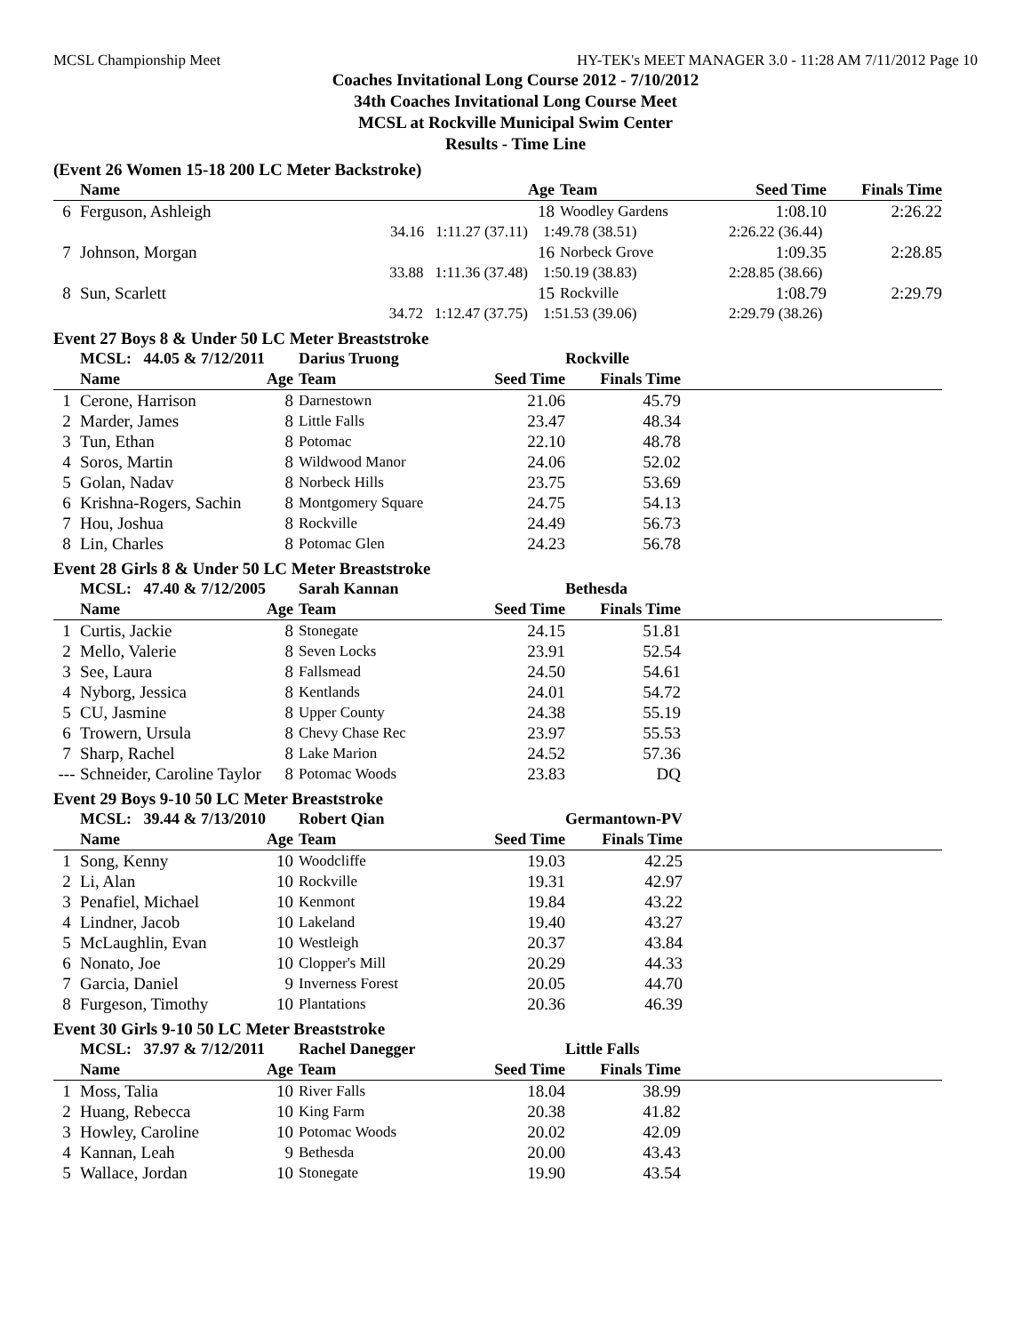MCSL Championship Meet HY-TEK's MEET MANAGER 3.0 - 11:28 AM 7/11/2012 Page 10
Coaches Invitational Long Course 2012 - 7/10/2012
34th Coaches Invitational Long Course Meet
MCSL at Rockville Municipal Swim Center
Results - Time Line
(Event 26 Women 15-18 200 LC Meter Backstroke)
| | Name | Age | Team | Seed Time | Finals Time | |
| --- | --- | --- | --- | --- | --- | --- |
| 6 | Ferguson, Ashleigh | 18 | Woodley Gardens | 1:08.10 | 2:26.22 | |
| | 34.16 1:11.27 (37.11) | 1:49.78 (38.51) | | 2:26.22 (36.44) | | |
| 7 | Johnson, Morgan | 16 | Norbeck Grove | 1:09.35 | 2:28.85 | |
| | 33.88 1:11.36 (37.48) | 1:50.19 (38.83) | | 2:28.85 (38.66) | | |
| 8 | Sun, Scarlett | 15 | Rockville | 1:08.79 | 2:29.79 | |
| | 34.72 1:12.47 (37.75) | 1:51.53 (39.06) | | 2:29.79 (38.26) | | |
Event 27 Boys 8 & Under 50 LC Meter Breaststroke
| | MCSL: 44.05 & 7/12/2011 | | Darius Truong | | Rockville | |
| | Name | Age | Team | Seed Time | Finals Time | |
| 1 | Cerone, Harrison | 8 | Darnestown | 21.06 | 45.79 | |
| 2 | Marder, James | 8 | Little Falls | 23.47 | 48.34 | |
| 3 | Tun, Ethan | 8 | Potomac | 22.10 | 48.78 | |
| 4 | Soros, Martin | 8 | Wildwood Manor | 24.06 | 52.02 | |
| 5 | Golan, Nadav | 8 | Norbeck Hills | 23.75 | 53.69 | |
| 6 | Krishna-Rogers, Sachin | 8 | Montgomery Square | 24.75 | 54.13 | |
| 7 | Hou, Joshua | 8 | Rockville | 24.49 | 56.73 | |
| 8 | Lin, Charles | 8 | Potomac Glen | 24.23 | 56.78 | |
Event 28 Girls 8 & Under 50 LC Meter Breaststroke
| | MCSL: 47.40 & 7/12/2005 | | Sarah Kannan | | Bethesda | |
| | Name | Age | Team | Seed Time | Finals Time | |
| 1 | Curtis, Jackie | 8 | Stonegate | 24.15 | 51.81 | |
| 2 | Mello, Valerie | 8 | Seven Locks | 23.91 | 52.54 | |
| 3 | See, Laura | 8 | Fallsmead | 24.50 | 54.61 | |
| 4 | Nyborg, Jessica | 8 | Kentlands | 24.01 | 54.72 | |
| 5 | CU, Jasmine | 8 | Upper County | 24.38 | 55.19 | |
| 6 | Trowern, Ursula | 8 | Chevy Chase Rec | 23.97 | 55.53 | |
| 7 | Sharp, Rachel | 8 | Lake Marion | 24.52 | 57.36 | |
| --- | Schneider, Caroline Taylor | 8 | Potomac Woods | 23.83 | DQ | |
Event 29 Boys 9-10 50 LC Meter Breaststroke
| | MCSL: 39.44 & 7/13/2010 | | Robert Qian | | Germantown-PV | |
| | Name | Age | Team | Seed Time | Finals Time | |
| 1 | Song, Kenny | 10 | Woodcliffe | 19.03 | 42.25 | |
| 2 | Li, Alan | 10 | Rockville | 19.31 | 42.97 | |
| 3 | Penafiel, Michael | 10 | Kenmont | 19.84 | 43.22 | |
| 4 | Lindner, Jacob | 10 | Lakeland | 19.40 | 43.27 | |
| 5 | McLaughlin, Evan | 10 | Westleigh | 20.37 | 43.84 | |
| 6 | Nonato, Joe | 10 | Clopper's Mill | 20.29 | 44.33 | |
| 7 | Garcia, Daniel | 9 | Inverness Forest | 20.05 | 44.70 | |
| 8 | Furgeson, Timothy | 10 | Plantations | 20.36 | 46.39 | |
Event 30 Girls 9-10 50 LC Meter Breaststroke
| | MCSL: 37.97 & 7/12/2011 | | Rachel Danegger | | Little Falls | |
| | Name | Age | Team | Seed Time | Finals Time | |
| 1 | Moss, Talia | 10 | River Falls | 18.04 | 38.99 | |
| 2 | Huang, Rebecca | 10 | King Farm | 20.38 | 41.82 | |
| 3 | Howley, Caroline | 10 | Potomac Woods | 20.02 | 42.09 | |
| 4 | Kannan, Leah | 9 | Bethesda | 20.00 | 43.43 | |
| 5 | Wallace, Jordan | 10 | Stonegate | 19.90 | 43.54 | |